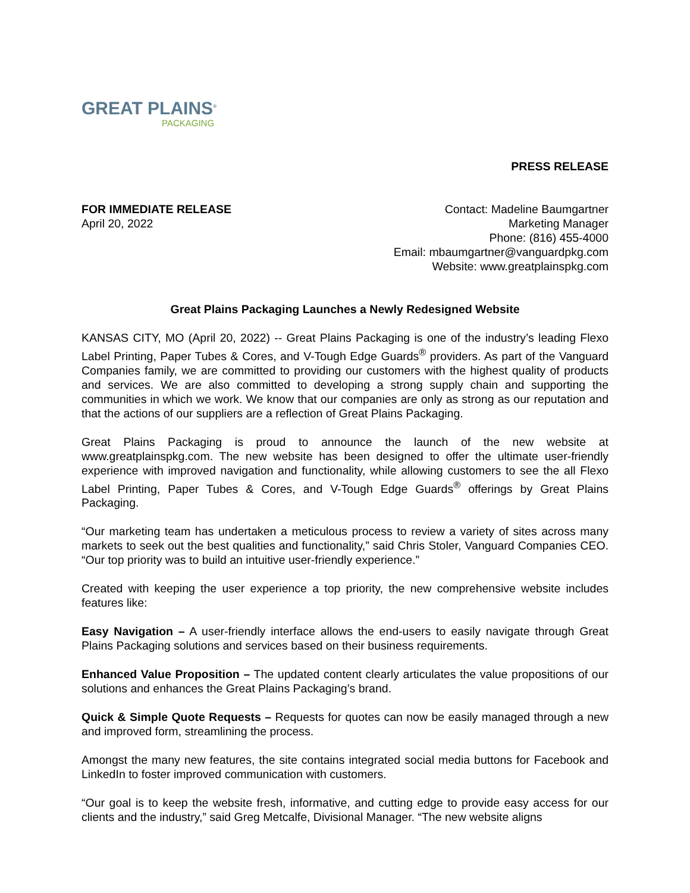GREAT PLAINS<sup>®</sup>
PACKAGING
PRESS RELEASE
FOR IMMEDIATE RELEASE
April 20, 2022
Contact: Madeline Baumgartner
Marketing Manager
Phone: (816) 455-4000
Email: mbaumgartner@vanguardpkg.com
Website: www.greatplainspkg.com
Great Plains Packaging Launches a Newly Redesigned Website
KANSAS CITY, MO (April 20, 2022) -- Great Plains Packaging is one of the industry’s leading Flexo Label Printing, Paper Tubes & Cores, and V-Tough Edge Guards<sup>®</sup> providers. As part of the Vanguard Companies family, we are committed to providing our customers with the highest quality of products and services. We are also committed to developing a strong supply chain and supporting the communities in which we work. We know that our companies are only as strong as our reputation and that the actions of our suppliers are a reflection of Great Plains Packaging.
Great Plains Packaging is proud to announce the launch of the new website at www.greatplainspkg.com. The new website has been designed to offer the ultimate user-friendly experience with improved navigation and functionality, while allowing customers to see the all Flexo Label Printing, Paper Tubes & Cores, and V-Tough Edge Guards<sup>®</sup> offerings by Great Plains Packaging.
“Our marketing team has undertaken a meticulous process to review a variety of sites across many markets to seek out the best qualities and functionality,” said Chris Stoler, Vanguard Companies CEO. “Our top priority was to build an intuitive user-friendly experience.”
Created with keeping the user experience a top priority, the new comprehensive website includes features like:
Easy Navigation – A user-friendly interface allows the end-users to easily navigate through Great Plains Packaging solutions and services based on their business requirements.
Enhanced Value Proposition – The updated content clearly articulates the value propositions of our solutions and enhances the Great Plains Packaging’s brand.
Quick & Simple Quote Requests – Requests for quotes can now be easily managed through a new and improved form, streamlining the process.
Amongst the many new features, the site contains integrated social media buttons for Facebook and LinkedIn to foster improved communication with customers.
“Our goal is to keep the website fresh, informative, and cutting edge to provide easy access for our clients and the industry,” said Greg Metcalfe, Divisional Manager. “The new website aligns